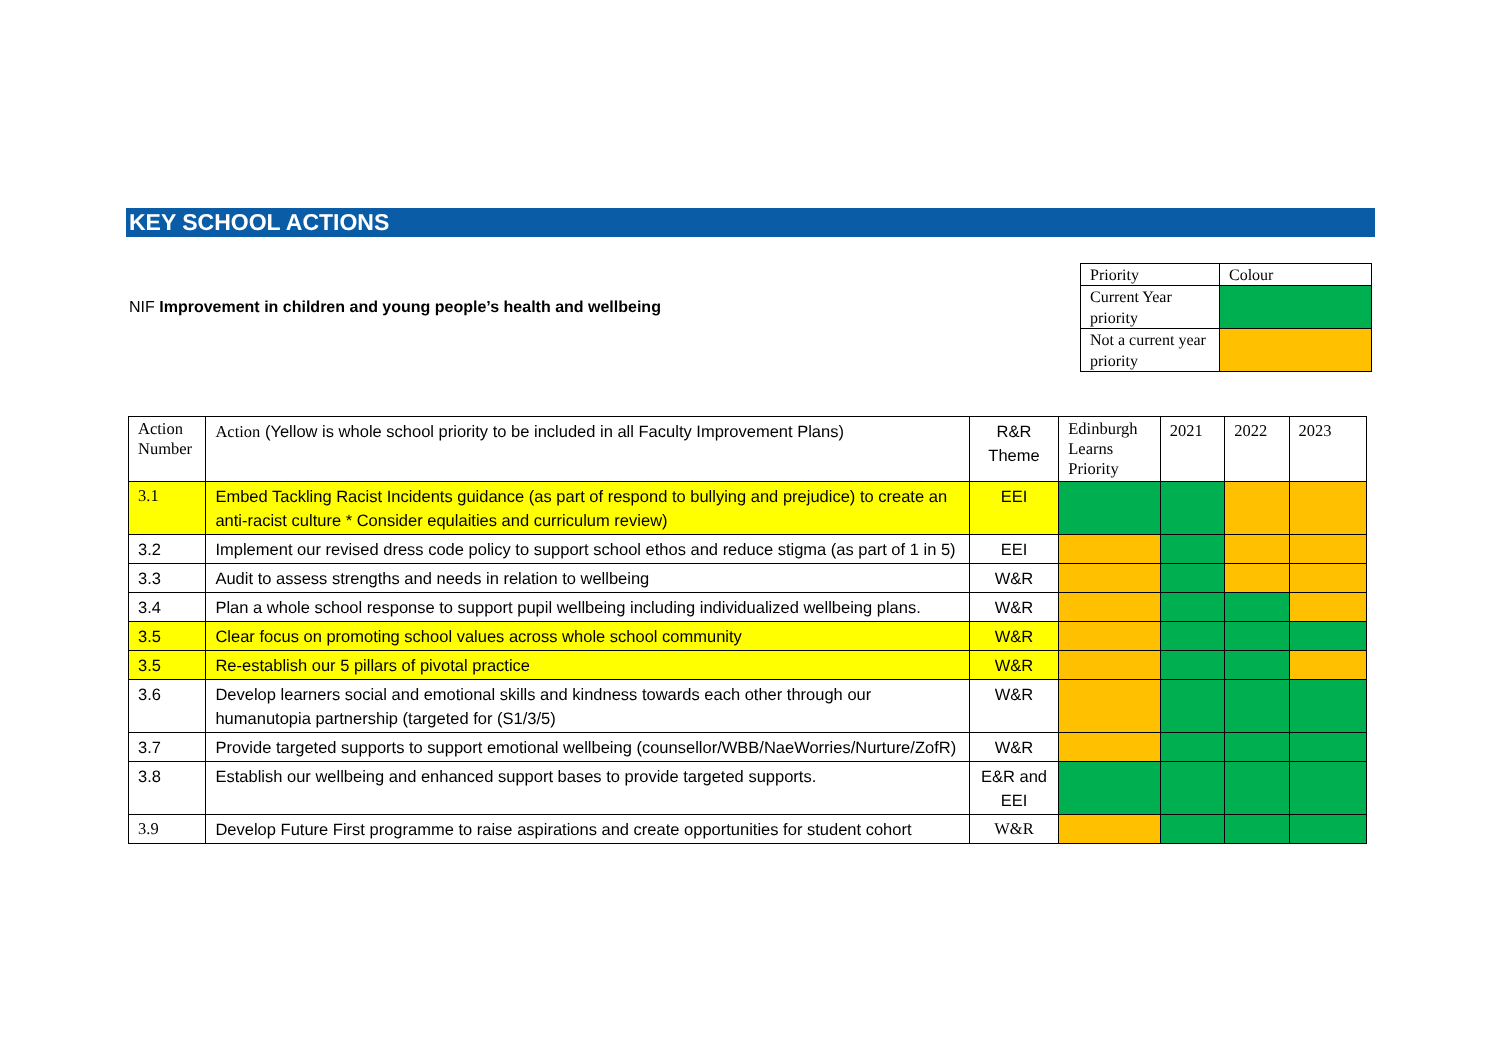KEY SCHOOL ACTIONS
NIF Improvement in children and young people’s health and wellbeing
| Priority | Colour |
| Current Year priority | |
| Not a current year priority | |
| Action Number | Action (Yellow is whole school priority to be included in all Faculty Improvement Plans) | R&R Theme | Edinburgh Learns Priority | 2021 | 2022 | 2023 |
| --- | --- | --- | --- | --- | --- | --- |
| 3.1 | Embed Tackling Racist Incidents guidance (as part of respond to bullying and prejudice) to create an anti-racist culture * Consider equlaities and curriculum review) | EEI | | | | |
| 3.2 | Implement our revised dress code policy to support school ethos and reduce stigma (as part of 1 in 5) | EEI | | | | |
| 3.3 | Audit to assess strengths and needs in relation to wellbeing | W&R | | | | |
| 3.4 | Plan a whole school response to support pupil wellbeing including individualized wellbeing plans. | W&R | | | | |
| 3.5 | Clear focus on promoting school values across whole school community | W&R | | | | |
| 3.5 | Re-establish our 5 pillars of pivotal practice | W&R | | | | |
| 3.6 | Develop learners social and emotional skills and kindness towards each other through our humanutopia partnership (targeted for (S1/3/5) | W&R | | | | |
| 3.7 | Provide targeted supports to support emotional wellbeing (counsellor/WBB/NaeWorries/Nurture/ZofR) | W&R | | | | |
| 3.8 | Establish our wellbeing and enhanced support bases to provide targeted supports. | E&R and EEI | | | | |
| 3.9 | Develop Future First programme to raise aspirations and create opportunities for student cohort | W&R | | | | |